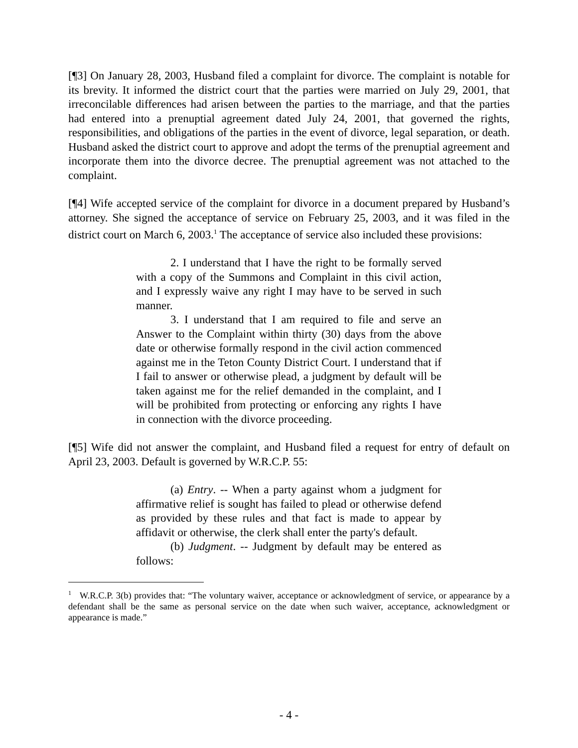[¶3] On January 28, 2003, Husband filed a complaint for divorce. The complaint is notable for its brevity. It informed the district court that the parties were married on July 29, 2001, that irreconcilable differences had arisen between the parties to the marriage, and that the parties had entered into a prenuptial agreement dated July 24, 2001, that governed the rights, responsibilities, and obligations of the parties in the event of divorce, legal separation, or death. Husband asked the district court to approve and adopt the terms of the prenuptial agreement and incorporate them into the divorce decree. The prenuptial agreement was not attached to the complaint.
[¶4] Wife accepted service of the complaint for divorce in a document prepared by Husband’s attorney. She signed the acceptance of service on February 25, 2003, and it was filed in the district court on March 6, 2003.<sup>1</sup> The acceptance of service also included these provisions:
2. I understand that I have the right to be formally served with a copy of the Summons and Complaint in this civil action, and I expressly waive any right I may have to be served in such manner.
3. I understand that I am required to file and serve an Answer to the Complaint within thirty (30) days from the above date or otherwise formally respond in the civil action commenced against me in the Teton County District Court. I understand that if I fail to answer or otherwise plead, a judgment by default will be taken against me for the relief demanded in the complaint, and I will be prohibited from protecting or enforcing any rights I have in connection with the divorce proceeding.
[¶5] Wife did not answer the complaint, and Husband filed a request for entry of default on April 23, 2003. Default is governed by W.R.C.P. 55:
(a) Entry. -- When a party against whom a judgment for affirmative relief is sought has failed to plead or otherwise defend as provided by these rules and that fact is made to appear by affidavit or otherwise, the clerk shall enter the party's default.
(b) Judgment. -- Judgment by default may be entered as follows:
<sup>1</sup> W.R.C.P. 3(b) provides that: “The voluntary waiver, acceptance or acknowledgment of service, or appearance by a defendant shall be the same as personal service on the date when such waiver, acceptance, acknowledgment or appearance is made.”
- 4 -